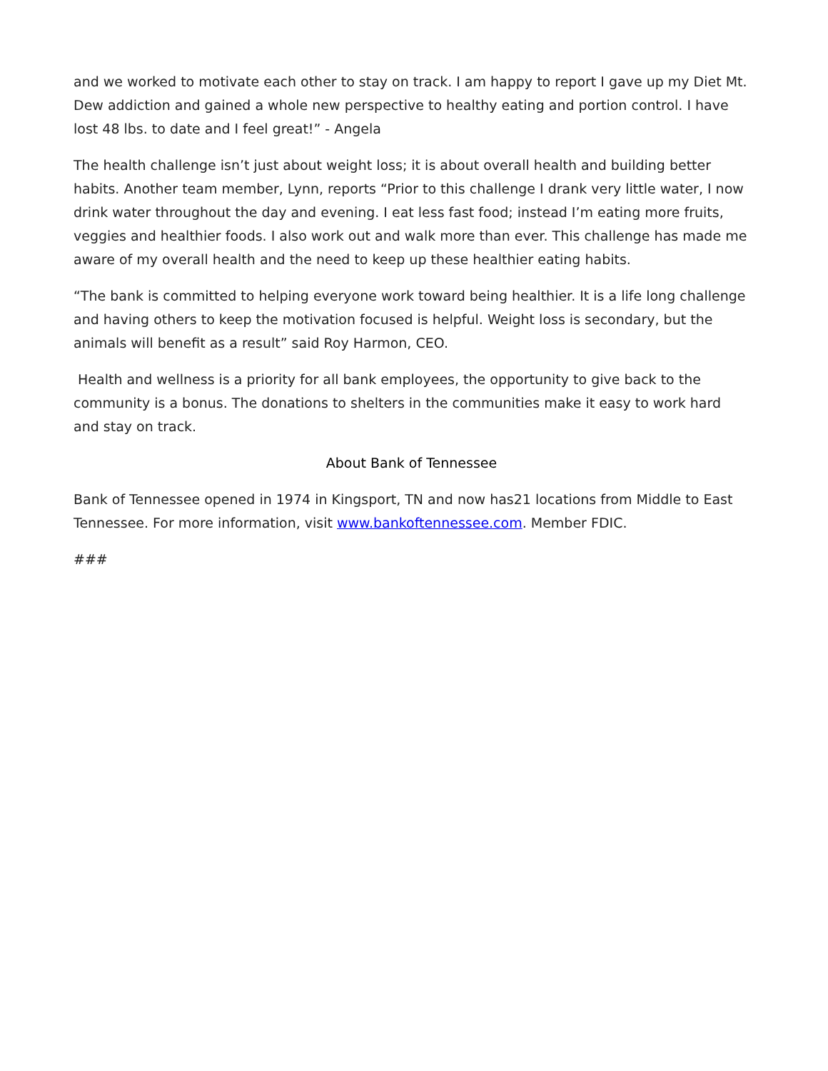and we worked to motivate each other to stay on track. I am happy to report I gave up my Diet Mt. Dew addiction and gained a whole new perspective to healthy eating and portion control. I have lost 48 lbs. to date and I feel great!” - Angela
The health challenge isn’t just about weight loss; it is about overall health and building better habits. Another team member, Lynn, reports “Prior to this challenge I drank very little water, I now drink water throughout the day and evening. I eat less fast food; instead I’m eating more fruits, veggies and healthier foods. I also work out and walk more than ever. This challenge has made me aware of my overall health and the need to keep up these healthier eating habits.
“The bank is committed to helping everyone work toward being healthier. It is a life long challenge and having others to keep the motivation focused is helpful. Weight loss is secondary, but the animals will benefit as a result” said Roy Harmon, CEO.
Health and wellness is a priority for all bank employees, the opportunity to give back to the community is a bonus. The donations to shelters in the communities make it easy to work hard and stay on track.
About Bank of Tennessee
Bank of Tennessee opened in 1974 in Kingsport, TN and now has21 locations from Middle to East Tennessee. For more information, visit www.bankoftennessee.com. Member FDIC.
###